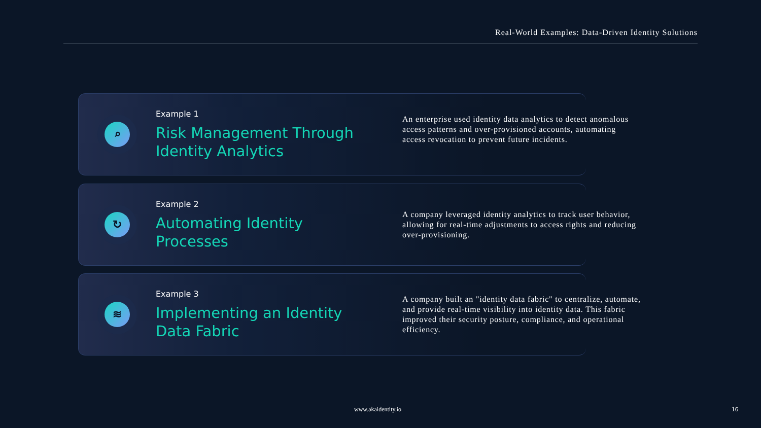Real-World Examples: Data-Driven Identity Solutions
⌕
Example 1
Risk Management Through Identity Analytics
An enterprise used identity data analytics to detect anomalous access patterns and over-provisioned accounts, automating access revocation to prevent future incidents.
↻
Example 2
Automating Identity Processes
A company leveraged identity analytics to track user behavior, allowing for real-time adjustments to access rights and reducing over-provisioning.
≋
Example 3
Implementing an Identity Data Fabric
A company built an "identity data fabric" to centralize, automate, and provide real-time visibility into identity data. This fabric improved their security posture, compliance, and operational efficiency.
www.akaidentity.io 16